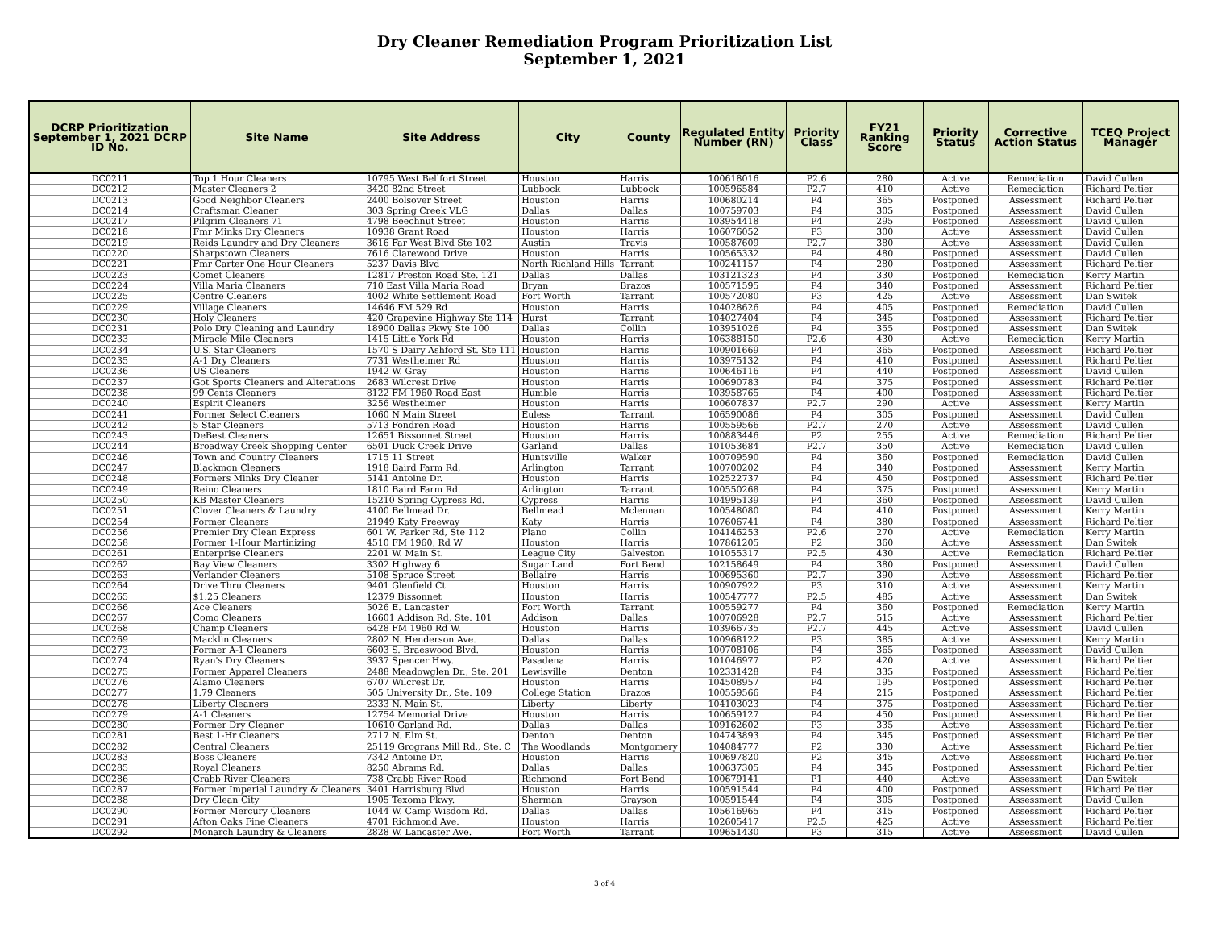Dry Cleaner Remediation Program Prioritization List
September 1, 2021
| DCRP Prioritization September 1, 2021 DCRP ID No. | Site Name | Site Address | City | County | Regulated Entity Number (RN) | Priority Class | FY21 Ranking Score | Priority Status | Corrective Action Status | TCEQ Project Manager |
| --- | --- | --- | --- | --- | --- | --- | --- | --- | --- | --- |
| DC0211 | Top 1 Hour Cleaners | 10795 West Bellfort Street | Houston | Harris | 100618016 | P2.6 | 280 | Active | Remediation | David Cullen |
| DC0212 | Master Cleaners 2 | 3420 82nd Street | Lubbock | Lubbock | 100596584 | P2.7 | 410 | Active | Remediation | Richard Peltier |
| DC0213 | Good Neighbor Cleaners | 2400 Bolsover Street | Houston | Harris | 100680214 | P4 | 365 | Postponed | Assessment | Richard Peltier |
| DC0214 | Craftsman Cleaner | 303 Spring Creek VLG | Dallas | Dallas | 100759703 | P4 | 305 | Postponed | Assessment | David Cullen |
| DC0217 | Pilgrim Cleaners 71 | 4798 Beechnut Street | Houston | Harris | 103954418 | P4 | 295 | Postponed | Assessment | David Cullen |
| DC0218 | Fmr Minks Dry Cleaners | 10938 Grant Road | Houston | Harris | 106076052 | P3 | 300 | Active | Assessment | David Cullen |
| DC0219 | Reids Laundry and Dry Cleaners | 3616 Far West Blvd Ste 102 | Austin | Travis | 100587609 | P2.7 | 380 | Active | Assessment | David Cullen |
| DC0220 | Sharpstown Cleaners | 7616 Clarewood Drive | Houston | Harris | 100565332 | P4 | 480 | Postponed | Assessment | David Cullen |
| DC0221 | Fmr Carter One Hour Cleaners | 5237 Davis Blvd | North Richland Hills | Tarrant | 100241157 | P4 | 280 | Postponed | Assessment | Richard Peltier |
| DC0223 | Comet Cleaners | 12817 Preston Road Ste. 121 | Dallas | Dallas | 103121323 | P4 | 330 | Postponed | Remediation | Kerry Martin |
| DC0224 | Villa Maria Cleaners | 710 East Villa Maria Road | Bryan | Brazos | 100571595 | P4 | 340 | Postponed | Assessment | Richard Peltier |
| DC0225 | Centre Cleaners | 4002 White Settlement Road | Fort Worth | Tarrant | 100572080 | P3 | 425 | Active | Assessment | Dan Switek |
| DC0229 | Village Cleaners | 14646 FM 529 Rd | Houston | Harris | 104028626 | P4 | 405 | Postponed | Remediation | David Cullen |
| DC0230 | Holy Cleaners | 420 Grapevine Highway Ste 114 | Hurst | Tarrant | 104027404 | P4 | 345 | Postponed | Assessment | Richard Peltier |
| DC0231 | Polo Dry Cleaning and Laundry | 18900 Dallas Pkwy Ste 100 | Dallas | Collin | 103951026 | P4 | 355 | Postponed | Assessment | Dan Switek |
| DC0233 | Miracle Mile Cleaners | 1415 Little York Rd | Houston | Harris | 106388150 | P2.6 | 430 | Active | Remediation | Kerry Martin |
| DC0234 | U.S. Star Cleaners | 1570 S Dairy Ashford St. Ste 111 | Houston | Harris | 100901669 | P4 | 365 | Postponed | Assessment | Richard Peltier |
| DC0235 | A-1 Dry Cleaners | 7731 Westheimer Rd | Houston | Harris | 103975132 | P4 | 410 | Postponed | Assessment | Richard Peltier |
| DC0236 | US Cleaners | 1942 W. Gray | Houston | Harris | 100646116 | P4 | 440 | Postponed | Assessment | David Cullen |
| DC0237 | Got Sports Cleaners and Alterations | 2683 Wilcrest Drive | Houston | Harris | 100690783 | P4 | 375 | Postponed | Assessment | Richard Peltier |
| DC0238 | 99 Cents Cleaners | 8122 FM 1960 Road East | Humble | Harris | 103958765 | P4 | 400 | Postponed | Assessment | Richard Peltier |
| DC0240 | Espirit Cleaners | 3256 Westheimer | Houston | Harris | 100607837 | P2.7 | 290 | Active | Assessment | Kerry Martin |
| DC0241 | Former Select Cleaners | 1060 N Main Street | Euless | Tarrant | 106590086 | P4 | 305 | Postponed | Assessment | David Cullen |
| DC0242 | 5 Star Cleaners | 5713 Fondren Road | Houston | Harris | 100559566 | P2.7 | 270 | Active | Assessment | David Cullen |
| DC0243 | DeBest Cleaners | 12651 Bissonnet Street | Houston | Harris | 100883446 | P2 | 255 | Active | Remediation | Richard Peltier |
| DC0244 | Broadway Creek Shopping Center | 6501 Duck Creek Drive | Garland | Dallas | 101053684 | P2.7 | 350 | Active | Remediation | David Cullen |
| DC0246 | Town and Country Cleaners | 1715 11 Street | Huntsville | Walker | 100709590 | P4 | 360 | Postponed | Remediation | David Cullen |
| DC0247 | Blackmon Cleaners | 1918 Baird Farm Rd, | Arlington | Tarrant | 100700202 | P4 | 340 | Postponed | Assessment | Kerry Martin |
| DC0248 | Formers Minks Dry Cleaner | 5141 Antoine Dr. | Houston | Harris | 102522737 | P4 | 450 | Postponed | Assessment | Richard Peltier |
| DC0249 | Reino Cleaners | 1810 Baird Farm Rd. | Arlington | Tarrant | 100550268 | P4 | 375 | Postponed | Assessment | Kerry Martin |
| DC0250 | KB Master Cleaners | 15210 Spring Cypress Rd. | Cypress | Harris | 104995139 | P4 | 360 | Postponed | Assessment | David Cullen |
| DC0251 | Clover Cleaners & Laundry | 4100 Bellmead Dr. | Bellmead | Mclennan | 100548080 | P4 | 410 | Postponed | Assessment | Kerry Martin |
| DC0254 | Former Cleaners | 21949 Katy Freeway | Katy | Harris | 107606741 | P4 | 380 | Postponed | Assessment | Richard Peltier |
| DC0256 | Premier Dry Clean Express | 601 W. Parker Rd, Ste 112 | Plano | Collin | 104146253 | P2.6 | 270 | Active | Remediation | Kerry Martin |
| DC0258 | Former 1-Hour Martinizing | 4510 FM 1960, Rd W | Houston | Harris | 107861205 | P2 | 360 | Active | Assessment | Dan Switek |
| DC0261 | Enterprise Cleaners | 2201 W. Main St. | League City | Galveston | 101055317 | P2.5 | 430 | Active | Remediation | Richard Peltier |
| DC0262 | Bay View Cleaners | 3302 Highway 6 | Sugar Land | Fort Bend | 102158649 | P4 | 380 | Postponed | Assessment | David Cullen |
| DC0263 | Verlander Cleaners | 5108 Spruce Street | Bellaire | Harris | 100695360 | P2.7 | 390 | Active | Assessment | Richard Peltier |
| DC0264 | Drive Thru Cleaners | 9401 Glenfield Ct. | Houston | Harris | 100907922 | P3 | 310 | Active | Assessment | Kerry Martin |
| DC0265 | $1.25 Cleaners | 12379 Bissonnet | Houston | Harris | 100547777 | P2.5 | 485 | Active | Assessment | Dan Switek |
| DC0266 | Ace Cleaners | 5026 E. Lancaster | Fort Worth | Tarrant | 100559277 | P4 | 360 | Postponed | Remediation | Kerry Martin |
| DC0267 | Como Cleaners | 16601 Addison Rd, Ste. 101 | Addison | Dallas | 100706928 | P2.7 | 515 | Active | Assessment | Richard Peltier |
| DC0268 | Champ Cleaners | 6428 FM 1960 Rd W. | Houston | Harris | 103966735 | P2.7 | 445 | Active | Assessment | David Cullen |
| DC0269 | Macklin Cleaners | 2802 N. Henderson Ave. | Dallas | Dallas | 100968122 | P3 | 385 | Active | Assessment | Kerry Martin |
| DC0273 | Former A-1 Cleaners | 6603 S. Braeswood Blvd. | Houston | Harris | 100708106 | P4 | 365 | Postponed | Assessment | David Cullen |
| DC0274 | Ryan's Dry Cleaners | 3937 Spencer Hwy. | Pasadena | Harris | 101046977 | P2 | 420 | Active | Assessment | Richard Peltier |
| DC0275 | Former Apparel Cleaners | 2488 Meadowglen Dr., Ste. 201 | Lewisville | Denton | 102331428 | P4 | 335 | Postponed | Assessment | Richard Peltier |
| DC0276 | Alamo Cleaners | 6707 Wilcrest Dr. | Houston | Harris | 104508957 | P4 | 195 | Postponed | Assessment | Richard Peltier |
| DC0277 | 1.79 Cleaners | 505 University Dr., Ste. 109 | College Station | Brazos | 100559566 | P4 | 215 | Postponed | Assessment | Richard Peltier |
| DC0278 | Liberty Cleaners | 2333 N. Main St. | Liberty | Liberty | 104103023 | P4 | 375 | Postponed | Assessment | Richard Peltier |
| DC0279 | A-1 Cleaners | 12754 Memorial Drive | Houston | Harris | 100659127 | P4 | 450 | Postponed | Assessment | Richard Peltier |
| DC0280 | Former Dry Cleaner | 10610 Garland Rd. | Dallas | Dallas | 109162602 | P3 | 335 | Active | Assessment | Richard Peltier |
| DC0281 | Best 1-Hr Cleaners | 2717 N. Elm St. | Denton | Denton | 104743893 | P4 | 345 | Postponed | Assessment | Richard Peltier |
| DC0282 | Central Cleaners | 25119 Grograns Mill Rd., Ste. C | The Woodlands | Montgomery | 104084777 | P2 | 330 | Active | Assessment | Richard Peltier |
| DC0283 | Boss Cleaners | 7342 Antoine Dr. | Houston | Harris | 100697820 | P2 | 345 | Active | Assessment | Richard Peltier |
| DC0285 | Royal Cleaners | 8250 Abrams Rd. | Dallas | Dallas | 100637305 | P4 | 345 | Postponed | Assessment | Richard Peltier |
| DC0286 | Crabb River Cleaners | 738 Crabb River Road | Richmond | Fort Bend | 100679141 | P1 | 440 | Active | Assessment | Dan Switek |
| DC0287 | Former Imperial Laundry & Cleaners | 3401 Harrisburg Blvd | Houston | Harris | 100591544 | P4 | 400 | Postponed | Assessment | Richard Peltier |
| DC0288 | Dry Clean City | 1905 Texoma Pkwy. | Sherman | Grayson | 100591544 | P4 | 305 | Postponed | Assessment | David Cullen |
| DC0290 | Former Mercury Cleaners | 1044 W. Camp Wisdom Rd. | Dallas | Dallas | 105616965 | P4 | 315 | Postponed | Assessment | Richard Peltier |
| DC0291 | Afton Oaks Fine Cleaners | 4701 Richmond Ave. | Houston | Harris | 102605417 | P2.5 | 425 | Active | Assessment | Richard Peltier |
| DC0292 | Monarch Laundry & Cleaners | 2828 W. Lancaster Ave. | Fort Worth | Tarrant | 109651430 | P3 | 315 | Active | Assessment | David Cullen |
3 of 4